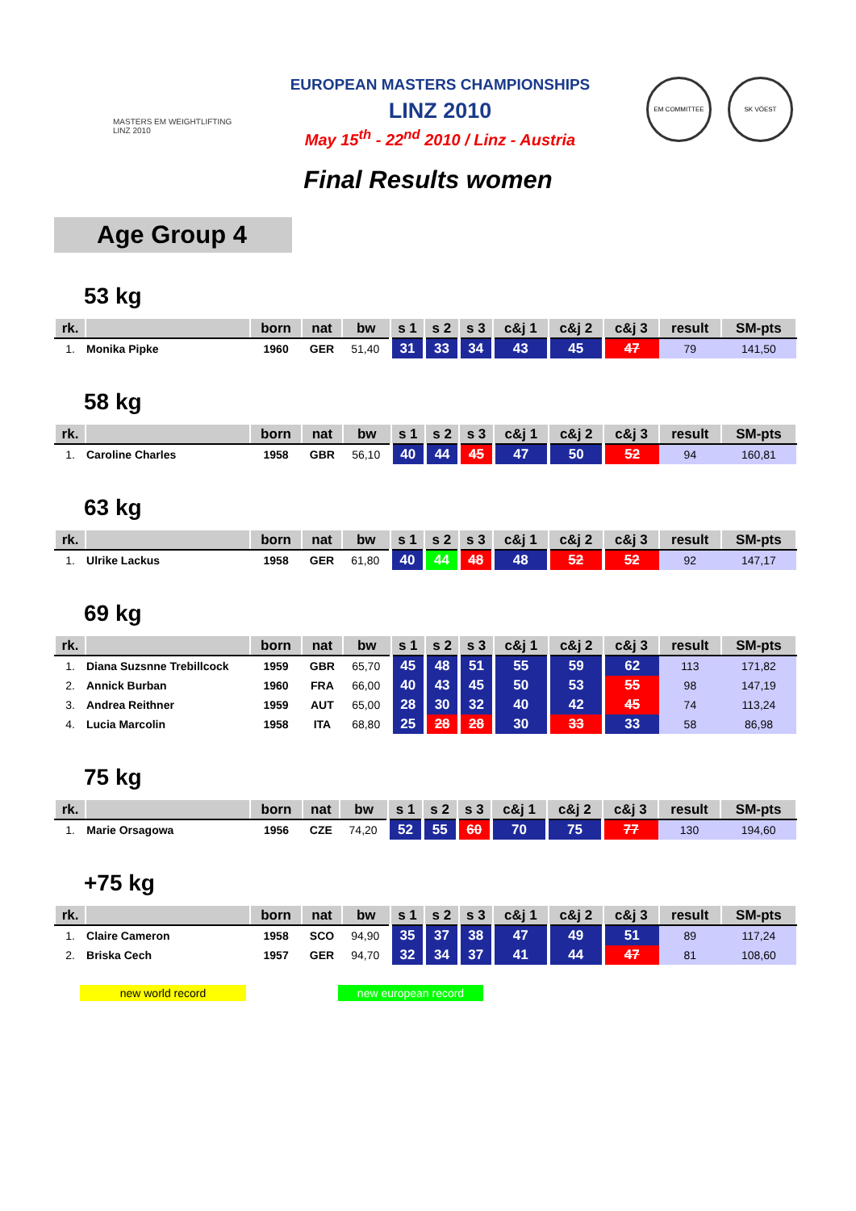MASTERS EM WEIGHTLIFTING LINZ 2010
EUROPEAN MASTERS CHAMPIONSHIPS
LINZ 2010
May 15<sup>th</sup> - 22<sup>nd</sup> 2010 / Linz - Austria
EM COMMITTEE SK VÖEST
Final Results women
Age Group 4
53 kg
| rk. | | born | nat | bw | s 1 | s 2 | s 3 | c&j 1 | c&j 2 | c&j 3 | result | SM-pts |
| --- | --- | --- | --- | --- | --- | --- | --- | --- | --- | --- | --- | --- |
| 1. | Monika Pipke | 1960 | GER | 51,40 | 31 | 33 | 34 | 43 | 45 | 47 | 79 | 141,50 |
58 kg
| rk. | | born | nat | bw | s 1 | s 2 | s 3 | c&j 1 | c&j 2 | c&j 3 | result | SM-pts |
| --- | --- | --- | --- | --- | --- | --- | --- | --- | --- | --- | --- | --- |
| 1. | Caroline Charles | 1958 | GBR | 56,10 | 40 | 44 | 45 | 47 | 50 | 52 | 94 | 160,81 |
63 kg
| rk. | | born | nat | bw | s 1 | s 2 | s 3 | c&j 1 | c&j 2 | c&j 3 | result | SM-pts |
| --- | --- | --- | --- | --- | --- | --- | --- | --- | --- | --- | --- | --- |
| 1. | Ulrike Lackus | 1958 | GER | 61,80 | 40 | 44 | 48 | 48 | 52 | 52 | 92 | 147,17 |
69 kg
| rk. | | born | nat | bw | s 1 | s 2 | s 3 | c&j 1 | c&j 2 | c&j 3 | result | SM-pts |
| --- | --- | --- | --- | --- | --- | --- | --- | --- | --- | --- | --- | --- |
| 1. | Diana Suzsnne Trebillcock | 1959 | GBR | 65,70 | 45 | 48 | 51 | 55 | 59 | 62 | 113 | 171,82 |
| 2. | Annick Burban | 1960 | FRA | 66,00 | 40 | 43 | 45 | 50 | 53 | 55 | 98 | 147,19 |
| 3. | Andrea Reithner | 1959 | AUT | 65,00 | 28 | 30 | 32 | 40 | 42 | 45 | 74 | 113,24 |
| 4. | Lucia Marcolin | 1958 | ITA | 68,80 | 25 | 28 | 28 | 30 | 33 | 33 | 58 | 86,98 |
75 kg
| rk. | | born | nat | bw | s 1 | s 2 | s 3 | c&j 1 | c&j 2 | c&j 3 | result | SM-pts |
| --- | --- | --- | --- | --- | --- | --- | --- | --- | --- | --- | --- | --- |
| 1. | Marie Orsagowa | 1956 | CZE | 74,20 | 52 | 55 | 60 | 70 | 75 | 77 | 130 | 194,60 |
+75 kg
| rk. | | born | nat | bw | s 1 | s 2 | s 3 | c&j 1 | c&j 2 | c&j 3 | result | SM-pts |
| --- | --- | --- | --- | --- | --- | --- | --- | --- | --- | --- | --- | --- |
| 1. | Claire Cameron | 1958 | SCO | 94,90 | 35 | 37 | 38 | 47 | 49 | 51 | 89 | 117,24 |
| 2. | Briska Cech | 1957 | GER | 94,70 | 32 | 34 | 37 | 41 | 44 | 47 | 81 | 108,60 |
new world record new european record